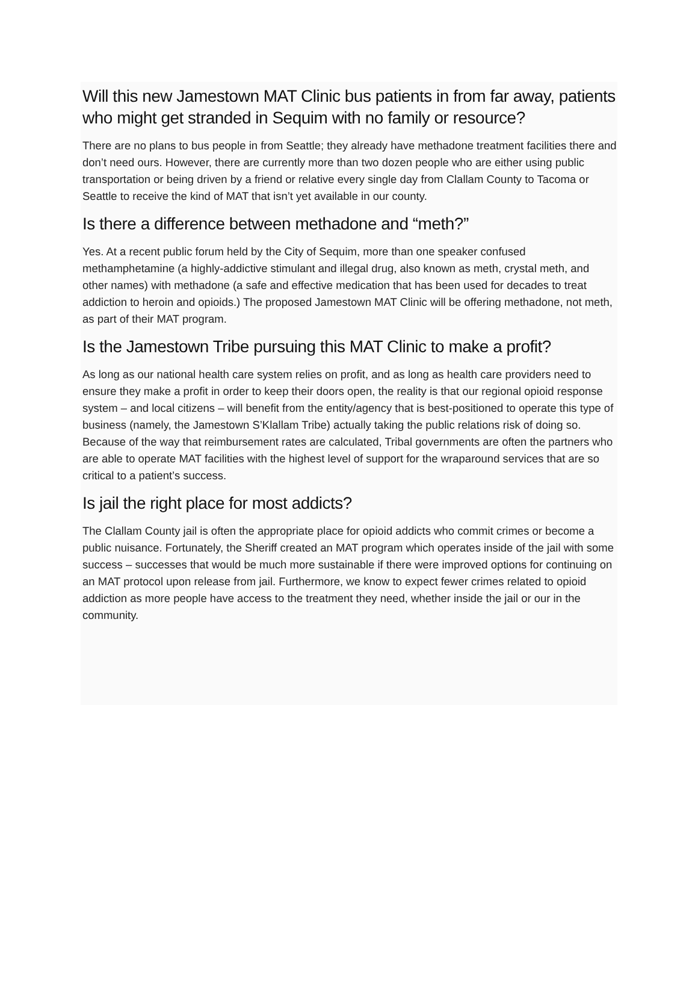Will this new Jamestown MAT Clinic bus patients in from far away, patients who might get stranded in Sequim with no family or resource?
There are no plans to bus people in from Seattle; they already have methadone treatment facilities there and don’t need ours. However, there are currently more than two dozen people who are either using public transportation or being driven by a friend or relative every single day from Clallam County to Tacoma or Seattle to receive the kind of MAT that isn’t yet available in our county.
Is there a difference between methadone and “meth?”
Yes. At a recent public forum held by the City of Sequim, more than one speaker confused methamphetamine (a highly-addictive stimulant and illegal drug, also known as meth, crystal meth, and other names) with methadone (a safe and effective medication that has been used for decades to treat addiction to heroin and opioids.) The proposed Jamestown MAT Clinic will be offering methadone, not meth, as part of their MAT program.
Is the Jamestown Tribe pursuing this MAT Clinic to make a profit?
As long as our national health care system relies on profit, and as long as health care providers need to ensure they make a profit in order to keep their doors open, the reality is that our regional opioid response system – and local citizens – will benefit from the entity/agency that is best-positioned to operate this type of business (namely, the Jamestown S’Klallam Tribe) actually taking the public relations risk of doing so. Because of the way that reimbursement rates are calculated, Tribal governments are often the partners who are able to operate MAT facilities with the highest level of support for the wraparound services that are so critical to a patient’s success.
Is jail the right place for most addicts?
The Clallam County jail is often the appropriate place for opioid addicts who commit crimes or become a public nuisance. Fortunately, the Sheriff created an MAT program which operates inside of the jail with some success – successes that would be much more sustainable if there were improved options for continuing on an MAT protocol upon release from jail. Furthermore, we know to expect fewer crimes related to opioid addiction as more people have access to the treatment they need, whether inside the jail or our in the community.